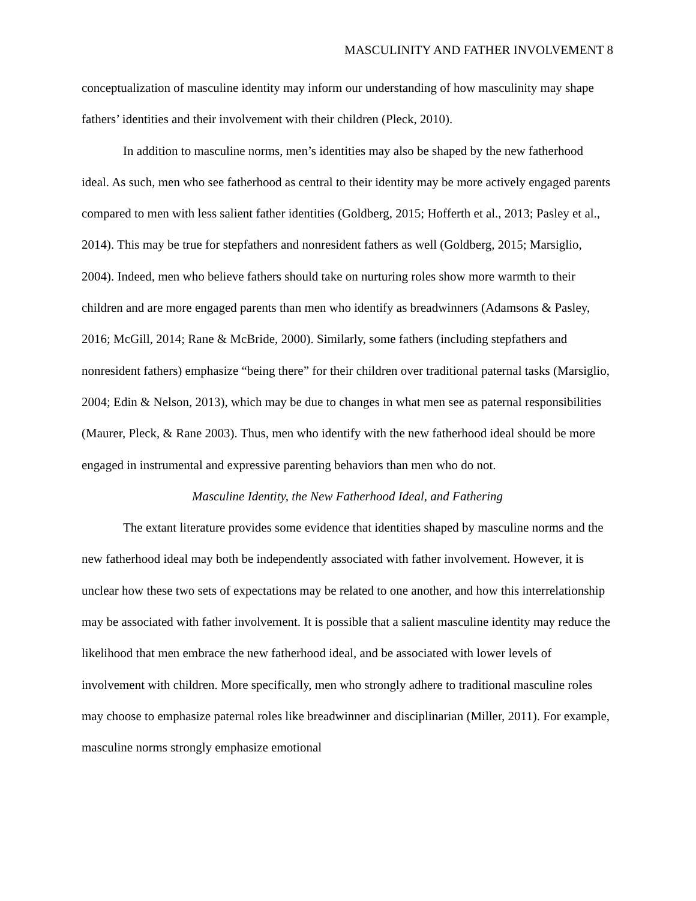MASCULINITY AND FATHER INVOLVEMENT 8
conceptualization of masculine identity may inform our understanding of how masculinity may shape fathers’ identities and their involvement with their children (Pleck, 2010).
In addition to masculine norms, men’s identities may also be shaped by the new fatherhood ideal. As such, men who see fatherhood as central to their identity may be more actively engaged parents compared to men with less salient father identities (Goldberg, 2015; Hofferth et al., 2013; Pasley et al., 2014). This may be true for stepfathers and nonresident fathers as well (Goldberg, 2015; Marsiglio, 2004). Indeed, men who believe fathers should take on nurturing roles show more warmth to their children and are more engaged parents than men who identify as breadwinners (Adamsons & Pasley, 2016; McGill, 2014; Rane & McBride, 2000). Similarly, some fathers (including stepfathers and nonresident fathers) emphasize “being there” for their children over traditional paternal tasks (Marsiglio, 2004; Edin & Nelson, 2013), which may be due to changes in what men see as paternal responsibilities (Maurer, Pleck, & Rane 2003). Thus, men who identify with the new fatherhood ideal should be more engaged in instrumental and expressive parenting behaviors than men who do not.
Masculine Identity, the New Fatherhood Ideal, and Fathering
The extant literature provides some evidence that identities shaped by masculine norms and the new fatherhood ideal may both be independently associated with father involvement. However, it is unclear how these two sets of expectations may be related to one another, and how this interrelationship may be associated with father involvement. It is possible that a salient masculine identity may reduce the likelihood that men embrace the new fatherhood ideal, and be associated with lower levels of involvement with children. More specifically, men who strongly adhere to traditional masculine roles may choose to emphasize paternal roles like breadwinner and disciplinarian (Miller, 2011). For example, masculine norms strongly emphasize emotional